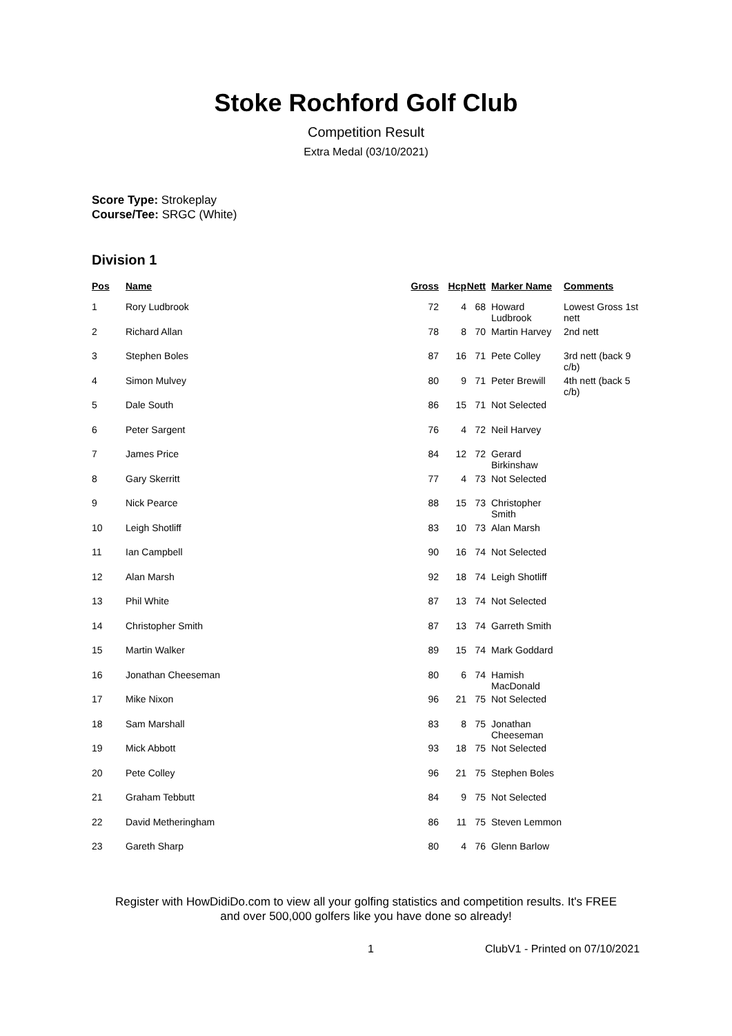Stoke Rochford Golf Club
Competition Result
Extra Medal (03/10/2021)
Score Type: Strokeplay
Course/Tee: SRGC (White)
Division 1
| Pos | Name | Gross | Hcp | Nett | Marker Name | Comments |
| --- | --- | --- | --- | --- | --- | --- |
| 1 | Rory Ludbrook | 72 | 4 | 68 | Howard Ludbrook | Lowest Gross 1st nett |
| 2 | Richard Allan | 78 | 8 | 70 | Martin Harvey | 2nd nett |
| 3 | Stephen Boles | 87 | 16 | 71 | Pete Colley | 3rd nett (back 9 c/b) |
| 4 | Simon Mulvey | 80 | 9 | 71 | Peter Brewill | 4th nett (back 5 c/b) |
| 5 | Dale South | 86 | 15 | 71 | Not Selected | |
| 6 | Peter Sargent | 76 | 4 | 72 | Neil Harvey | |
| 7 | James Price | 84 | 12 | 72 | Gerard Birkinshaw | |
| 8 | Gary Skerritt | 77 | 4 | 73 | Not Selected | |
| 9 | Nick Pearce | 88 | 15 | 73 | Christopher Smith | |
| 10 | Leigh Shotliff | 83 | 10 | 73 | Alan Marsh | |
| 11 | Ian Campbell | 90 | 16 | 74 | Not Selected | |
| 12 | Alan Marsh | 92 | 18 | 74 | Leigh Shotliff | |
| 13 | Phil White | 87 | 13 | 74 | Not Selected | |
| 14 | Christopher Smith | 87 | 13 | 74 | Garreth Smith | |
| 15 | Martin Walker | 89 | 15 | 74 | Mark Goddard | |
| 16 | Jonathan Cheeseman | 80 | 6 | 74 | Hamish MacDonald | |
| 17 | Mike Nixon | 96 | 21 | 75 | Not Selected | |
| 18 | Sam Marshall | 83 | 8 | 75 | Jonathan Cheeseman | |
| 19 | Mick Abbott | 93 | 18 | 75 | Not Selected | |
| 20 | Pete Colley | 96 | 21 | 75 | Stephen Boles | |
| 21 | Graham Tebbutt | 84 | 9 | 75 | Not Selected | |
| 22 | David Metheringham | 86 | 11 | 75 | Steven Lemmon | |
| 23 | Gareth Sharp | 80 | 4 | 76 | Glenn Barlow | |
Register with HowDidiDo.com to view all your golfing statistics and competition results. It's FREE
and over 500,000 golfers like you have done so already!
1 ClubV1 - Printed on 07/10/2021